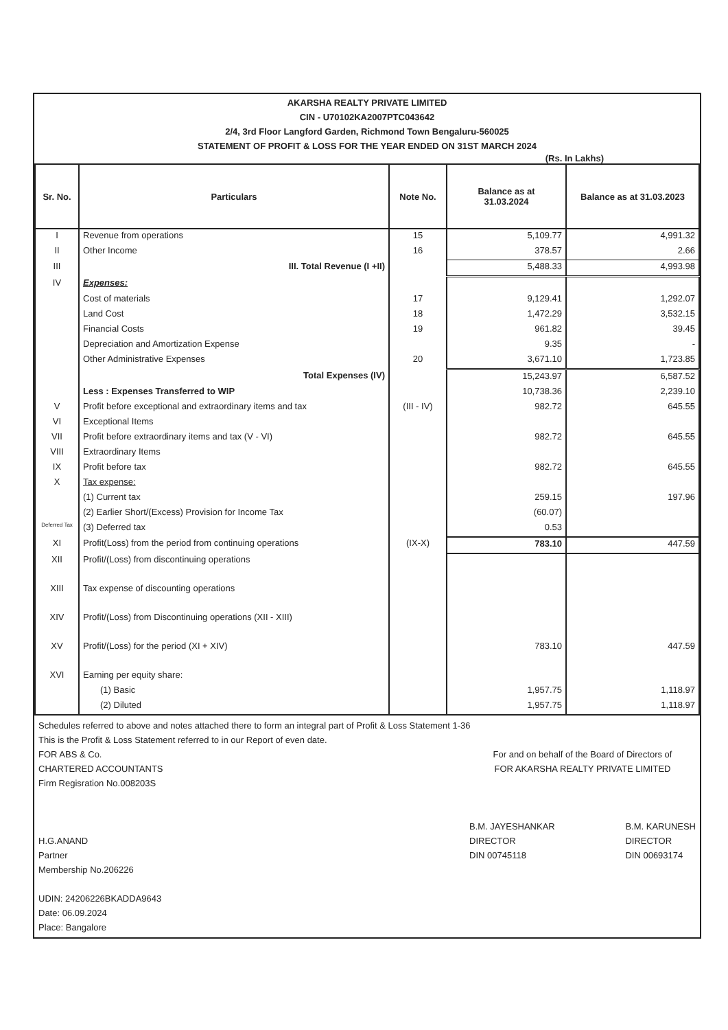AKARSHA REALTY PRIVATE LIMITED
CIN - U70102KA2007PTC043642
2/4, 3rd Floor Langford Garden, Richmond Town Bengaluru-560025
STATEMENT OF PROFIT & LOSS FOR THE YEAR ENDED ON 31ST MARCH 2024
(Rs. In Lakhs)
| Sr. No. | Particulars | Note No. | Balance as at 31.03.2024 | Balance as at 31.03.2023 |
| --- | --- | --- | --- | --- |
| I | Revenue from operations | 15 | 5,109.77 | 4,991.32 |
| II | Other Income | 16 | 378.57 | 2.66 |
| III | III. Total Revenue (I +II) | | 5,488.33 | 4,993.98 |
| IV | Expenses: | | | |
| | Cost of materials | 17 | 9,129.41 | 1,292.07 |
| | Land Cost | 18 | 1,472.29 | 3,532.15 |
| | Financial Costs | 19 | 961.82 | 39.45 |
| | Depreciation and Amortization Expense | | 9.35 | - |
| | Other Administrative Expenses | 20 | 3,671.10 | 1,723.85 |
| | Total Expenses (IV) | | 15,243.97 | 6,587.52 |
| | Less : Expenses Transferred to WIP | | 10,738.36 | 2,239.10 |
| V | Profit before exceptional and extraordinary items and tax | (III - IV) | 982.72 | 645.55 |
| VI | Exceptional Items | | | |
| VII | Profit before extraordinary items and tax (V - VI) | | 982.72 | 645.55 |
| VIII | Extraordinary Items | | | |
| IX | Profit before tax | | 982.72 | 645.55 |
| X | Tax expense: | | | |
| | (1) Current tax | | 259.15 | 197.96 |
| | (2) Earlier Short/(Excess) Provision for Income Tax | | (60.07) | |
| Deferred Tax | (3) Deferred tax | | 0.53 | |
| XI | Profit(Loss) from the period from continuing operations | (IX-X) | 783.10 | 447.59 |
| XII | Profit/(Loss) from discontinuing operations | | | |
| XIII | Tax expense of discounting operations | | | |
| XIV | Profit/(Loss) from Discontinuing operations (XII - XIII) | | | |
| XV | Profit/(Loss) for the period (XI + XIV) | | 783.10 | 447.59 |
| XVI | Earning per equity share: | | | |
| | (1) Basic | | 1,957.75 | 1,118.97 |
| | (2) Diluted | | 1,957.75 | 1,118.97 |
Schedules referred to above and notes attached there to form an integral part of Profit & Loss Statement 1-36
This is the Profit & Loss Statement referred to in our Report of even date.
FOR ABS & Co.
CHARTERED ACCOUNTANTS
Firm Regisration No.008203S
H.G.ANAND
Partner
Membership No.206226
UDIN: 24206226BKADDA9643
Date: 06.09.2024
Place: Bangalore
For and on behalf of the Board of Directors of
FOR AKARSHA REALTY PRIVATE LIMITED
B.M. JAYESHANKAR
DIRECTOR
DIN 00745118
B.M. KARUNESH
DIRECTOR
DIN 00693174